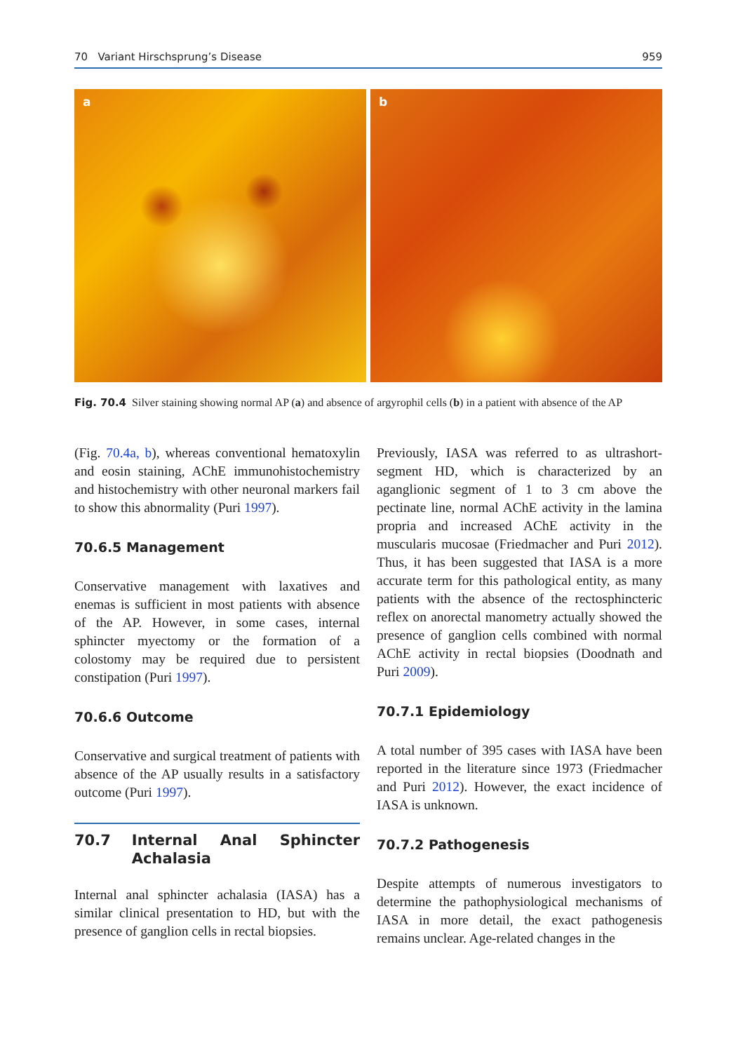70 Variant Hirschsprung’s Disease 959
a
b
Fig. 70.4 Silver staining showing normal AP (a) and absence of argyrophil cells (b) in a patient with absence of the AP
(Fig. 70.4a, b), whereas conventional hematoxylin and eosin staining, AChE immunohistochemistry and histochemistry with other neuronal markers fail to show this abnormality (Puri 1997).
70.6.5 Management
Conservative management with laxatives and enemas is sufficient in most patients with absence of the AP. However, in some cases, internal sphincter myectomy or the formation of a colostomy may be required due to persistent constipation (Puri 1997).
70.6.6 Outcome
Conservative and surgical treatment of patients with absence of the AP usually results in a satisfactory outcome (Puri 1997).
70.7 Internal Anal Sphincter Achalasia
Internal anal sphincter achalasia (IASA) has a similar clinical presentation to HD, but with the presence of ganglion cells in rectal biopsies.
Previously, IASA was referred to as ultrashort-segment HD, which is characterized by an aganglionic segment of 1 to 3 cm above the pectinate line, normal AChE activity in the lamina propria and increased AChE activity in the muscularis mucosae (Friedmacher and Puri 2012). Thus, it has been suggested that IASA is a more accurate term for this pathological entity, as many patients with the absence of the rectosphincteric reflex on anorectal manometry actually showed the presence of ganglion cells combined with normal AChE activity in rectal biopsies (Doodnath and Puri 2009).
70.7.1 Epidemiology
A total number of 395 cases with IASA have been reported in the literature since 1973 (Friedmacher and Puri 2012). However, the exact incidence of IASA is unknown.
70.7.2 Pathogenesis
Despite attempts of numerous investigators to determine the pathophysiological mechanisms of IASA in more detail, the exact pathogenesis remains unclear. Age-related changes in the